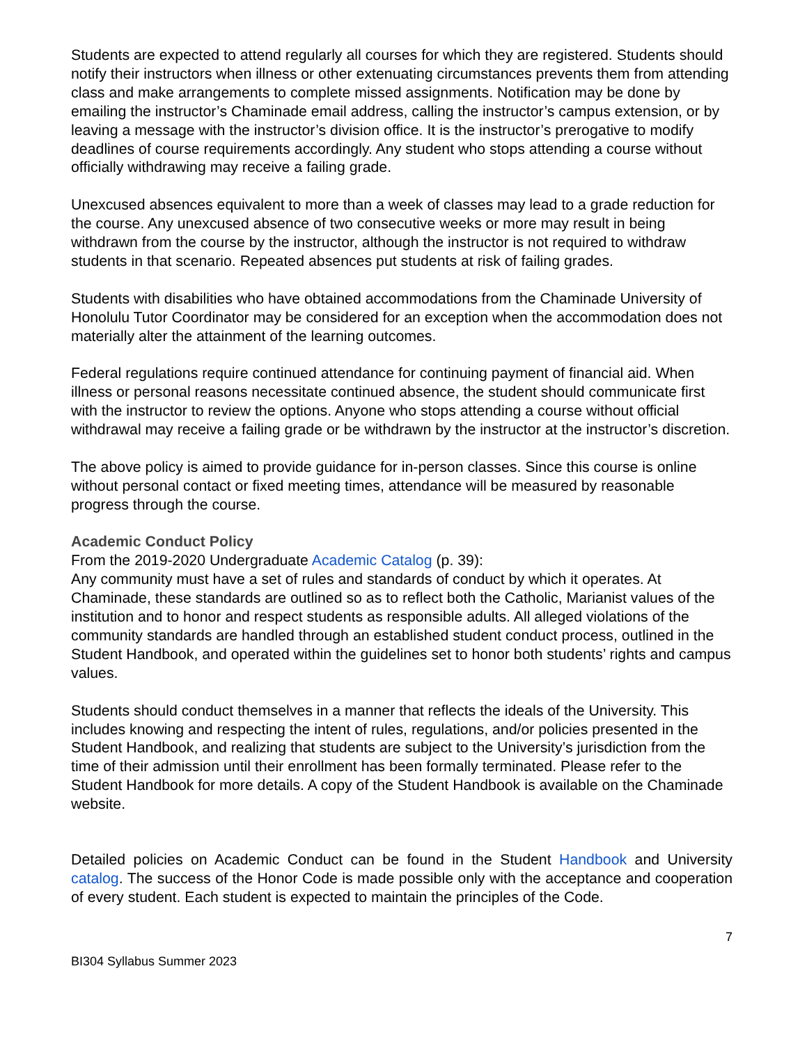Students are expected to attend regularly all courses for which they are registered. Students should notify their instructors when illness or other extenuating circumstances prevents them from attending class and make arrangements to complete missed assignments. Notification may be done by emailing the instructor’s Chaminade email address, calling the instructor’s campus extension, or by leaving a message with the instructor’s division office. It is the instructor’s prerogative to modify deadlines of course requirements accordingly. Any student who stops attending a course without officially withdrawing may receive a failing grade.
Unexcused absences equivalent to more than a week of classes may lead to a grade reduction for the course. Any unexcused absence of two consecutive weeks or more may result in being withdrawn from the course by the instructor, although the instructor is not required to withdraw students in that scenario. Repeated absences put students at risk of failing grades.
Students with disabilities who have obtained accommodations from the Chaminade University of Honolulu Tutor Coordinator may be considered for an exception when the accommodation does not materially alter the attainment of the learning outcomes.
Federal regulations require continued attendance for continuing payment of financial aid. When illness or personal reasons necessitate continued absence, the student should communicate first with the instructor to review the options. Anyone who stops attending a course without official withdrawal may receive a failing grade or be withdrawn by the instructor at the instructor’s discretion.
The above policy is aimed to provide guidance for in-person classes. Since this course is online without personal contact or fixed meeting times, attendance will be measured by reasonable progress through the course.
Academic Conduct Policy
From the 2019-2020 Undergraduate Academic Catalog (p. 39):
Any community must have a set of rules and standards of conduct by which it operates. At Chaminade, these standards are outlined so as to reflect both the Catholic, Marianist values of the institution and to honor and respect students as responsible adults. All alleged violations of the community standards are handled through an established student conduct process, outlined in the Student Handbook, and operated within the guidelines set to honor both students’ rights and campus values.
Students should conduct themselves in a manner that reflects the ideals of the University. This includes knowing and respecting the intent of rules, regulations, and/or policies presented in the Student Handbook, and realizing that students are subject to the University’s jurisdiction from the time of their admission until their enrollment has been formally terminated. Please refer to the Student Handbook for more details. A copy of the Student Handbook is available on the Chaminade website.
Detailed policies on Academic Conduct can be found in the Student Handbook and University catalog. The success of the Honor Code is made possible only with the acceptance and cooperation of every student. Each student is expected to maintain the principles of the Code.
7
BI304 Syllabus Summer 2023